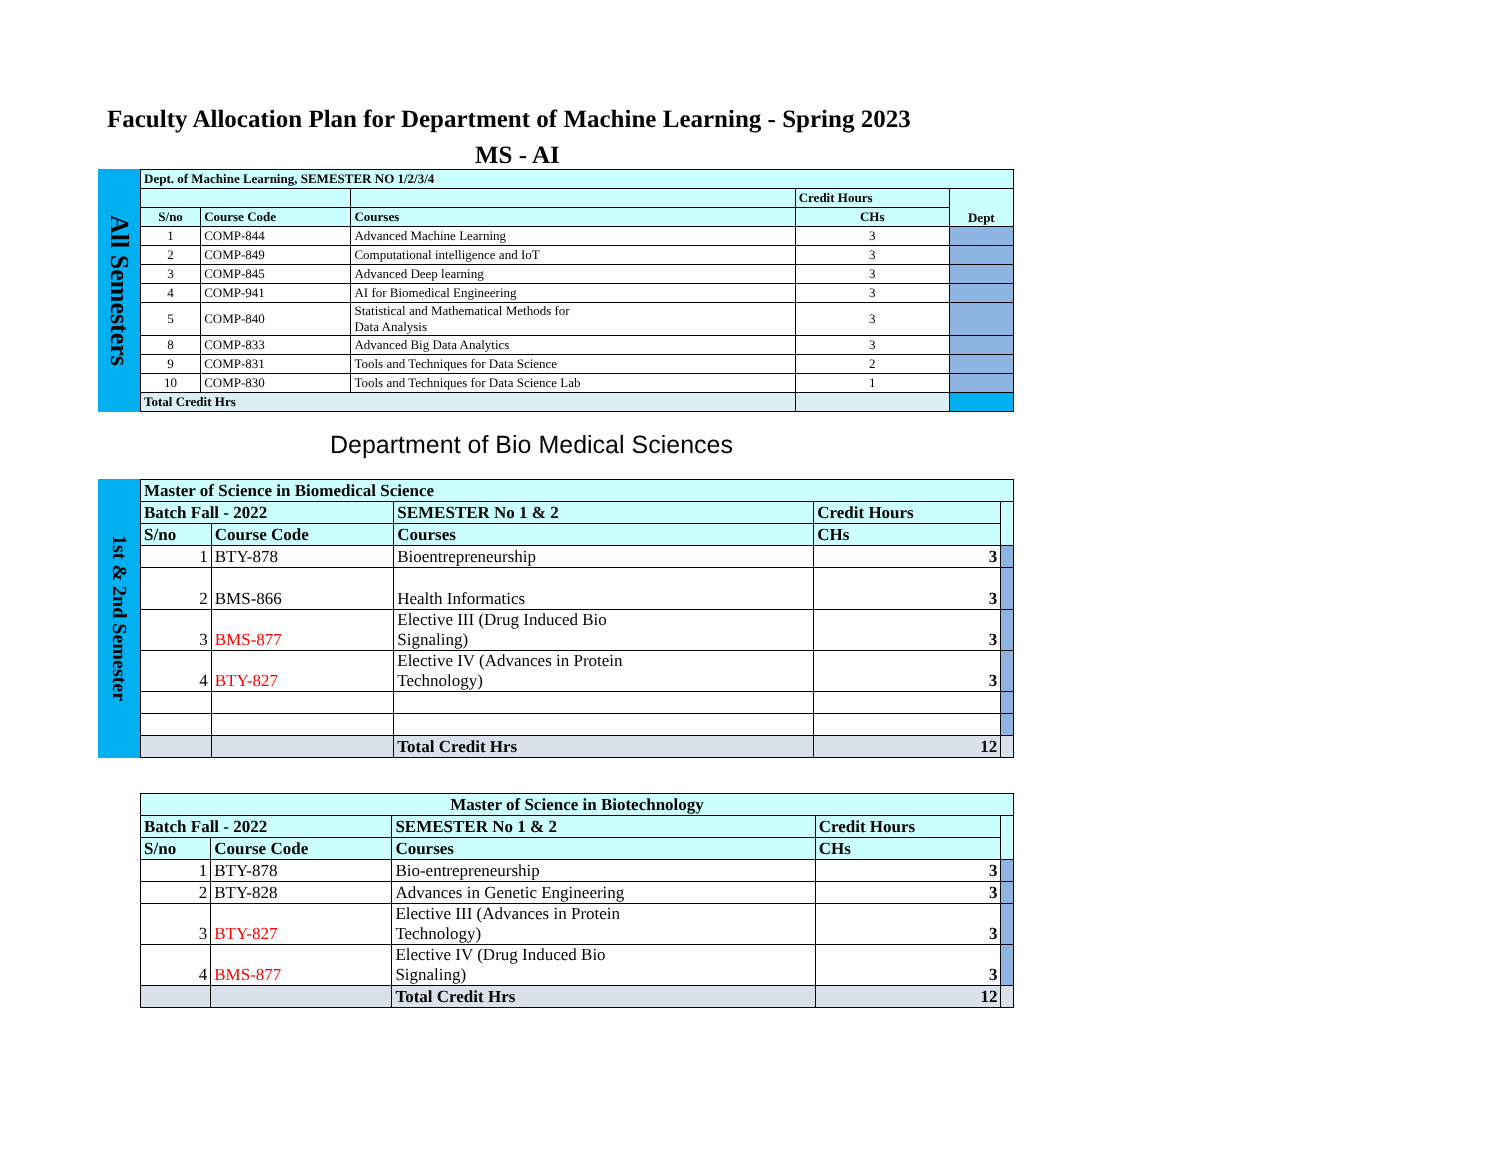Faculty Allocation Plan for Department of Machine Learning - Spring 2023
MS - AI
All Semesters
| Dept. of Machine Learning, SEMESTER NO 1/2/3/4 | | | | |
| --- | --- | --- | --- | --- |
| | | | Credit Hours | Dept |
| S/no | Course Code | Courses | CHs | |
| 1 | COMP-844 | Advanced Machine Learning | 3 | |
| 2 | COMP-849 | Computational intelligence and IoT | 3 | |
| 3 | COMP-845 | Advanced Deep learning | 3 | |
| 4 | COMP-941 | AI for Biomedical Engineering | 3 | |
| 5 | COMP-840 | Statistical and Mathematical Methods for Data Analysis | 3 | |
| 8 | COMP-833 | Advanced Big Data Analytics | 3 | |
| 9 | COMP-831 | Tools and Techniques for Data Science | 2 | |
| 10 | COMP-830 | Tools and Techniques for Data Science Lab | 1 | |
| Total Credit Hrs | | | | |
Department of Bio Medical Sciences
1st & 2nd Semester
| Master of Science in Biomedical Science | | | | |
| --- | --- | --- | --- | --- |
| Batch Fall - 2022 | | SEMESTER No 1 & 2 | Credit Hours | |
| S/no | Course Code | Courses | CHs | |
| 1 | BTY-878 | Bioentrepreneurship | 3 | |
| 2 | BMS-866 | Health Informatics | 3 | |
| 3 | BMS-877 | Elective III (Drug Induced Bio Signaling) | 3 | |
| 4 | BTY-827 | Elective IV (Advances in Protein Technology) | 3 | |
| | | Total Credit Hrs | 12 | |
| Master of Science in Biotechnology | | | | |
| --- | --- | --- | --- | --- |
| Batch Fall - 2022 | | SEMESTER No 1 & 2 | Credit Hours | |
| S/no | Course Code | Courses | CHs | |
| 1 | BTY-878 | Bio-entrepreneurship | 3 | |
| 2 | BTY-828 | Advances in Genetic Engineering | 3 | |
| 3 | BTY-827 | Elective III (Advances in Protein Technology) | 3 | |
| 4 | BMS-877 | Elective IV (Drug Induced Bio Signaling) | 3 | |
| | | Total Credit Hrs | 12 | |